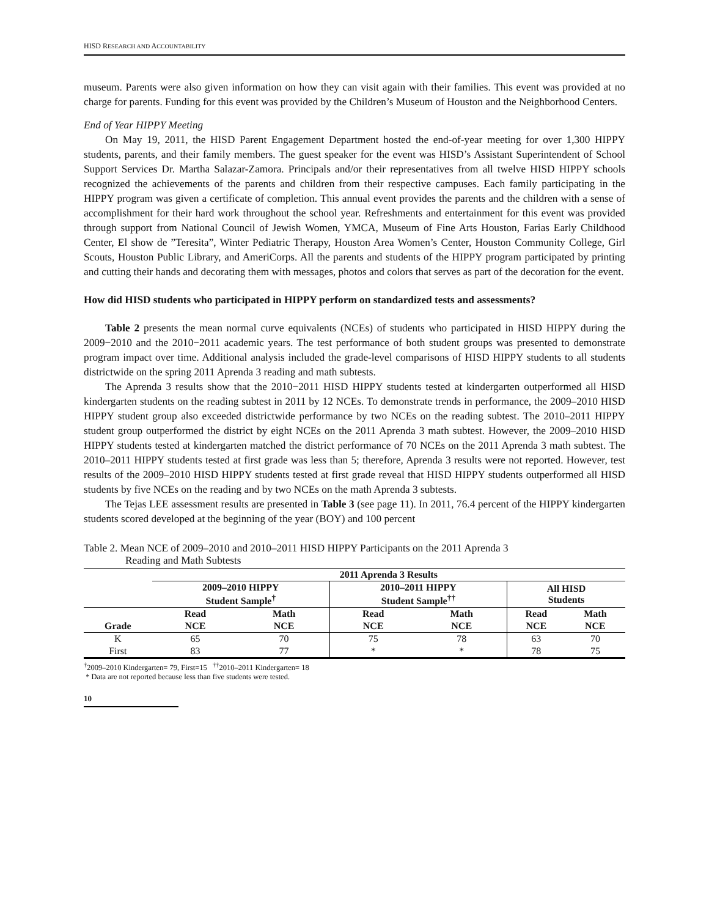HISD RESEARCH AND ACCOUNTABILITY
museum. Parents were also given information on how they can visit again with their families. This event was provided at no charge for parents. Funding for this event was provided by the Children’s Museum of Houston and the Neighborhood Centers.
End of Year HIPPY Meeting
On May 19, 2011, the HISD Parent Engagement Department hosted the end-of-year meeting for over 1,300 HIPPY students, parents, and their family members. The guest speaker for the event was HISD’s Assistant Superintendent of School Support Services Dr. Martha Salazar-Zamora. Principals and/or their representatives from all twelve HISD HIPPY schools recognized the achievements of the parents and children from their respective campuses. Each family participating in the HIPPY program was given a certificate of completion. This annual event provides the parents and the children with a sense of accomplishment for their hard work throughout the school year. Refreshments and entertainment for this event was provided through support from National Council of Jewish Women, YMCA, Museum of Fine Arts Houston, Farias Early Childhood Center, El show de ”Teresita”, Winter Pediatric Therapy, Houston Area Women’s Center, Houston Community College, Girl Scouts, Houston Public Library, and AmeriCorps. All the parents and students of the HIPPY program participated by printing and cutting their hands and decorating them with messages, photos and colors that serves as part of the decoration for the event.
How did HISD students who participated in HIPPY perform on standardized tests and assessments?
Table 2 presents the mean normal curve equivalents (NCEs) of students who participated in HISD HIPPY during the 2009−2010 and the 2010−2011 academic years. The test performance of both student groups was presented to demonstrate program impact over time. Additional analysis included the grade-level comparisons of HISD HIPPY students to all students districtwide on the spring 2011 Aprenda 3 reading and math subtests.
The Aprenda 3 results show that the 2010−2011 HISD HIPPY students tested at kindergarten outperformed all HISD kindergarten students on the reading subtest in 2011 by 12 NCEs. To demonstrate trends in performance, the 2009–2010 HISD HIPPY student group also exceeded districtwide performance by two NCEs on the reading subtest. The 2010–2011 HIPPY student group outperformed the district by eight NCEs on the 2011 Aprenda 3 math subtest. However, the 2009–2010 HISD HIPPY students tested at kindergarten matched the district performance of 70 NCEs on the 2011 Aprenda 3 math subtest. The 2010–2011 HIPPY students tested at first grade was less than 5; therefore, Aprenda 3 results were not reported. However, test results of the 2009–2010 HISD HIPPY students tested at first grade reveal that HISD HIPPY students outperformed all HISD students by five NCEs on the reading and by two NCEs on the math Aprenda 3 subtests.
The Tejas LEE assessment results are presented in Table 3 (see page 11). In 2011, 76.4 percent of the HIPPY kindergarten students scored developed at the beginning of the year (BOY) and 100 percent
Table 2. Mean NCE of 2009–2010 and 2010–2011 HISD HIPPY Participants on the 2011 Aprenda 3
Reading and Math Subtests
| | 2011 Aprenda 3 Results | | | | | |
| --- | --- | --- | --- | --- | --- | --- |
| | 2009–2010 HIPPY Student Sample<sup>†</sup> | | 2010–2011 HIPPY Student Sample<sup>††</sup> | | All HISD Students | |
| | Read | Math | Read | Math | Read | Math |
| Grade | NCE | NCE | NCE | NCE | NCE | NCE |
| K | 65 | 70 | 75 | 78 | 63 | 70 |
| First | 83 | 77 | * | * | 78 | 75 |
<sup>†</sup> 2009–2010 Kindergarten= 79, First=15 <sup>††</sup>2010–2011 Kindergarten= 18
* Data are not reported because less than five students were tested.
10